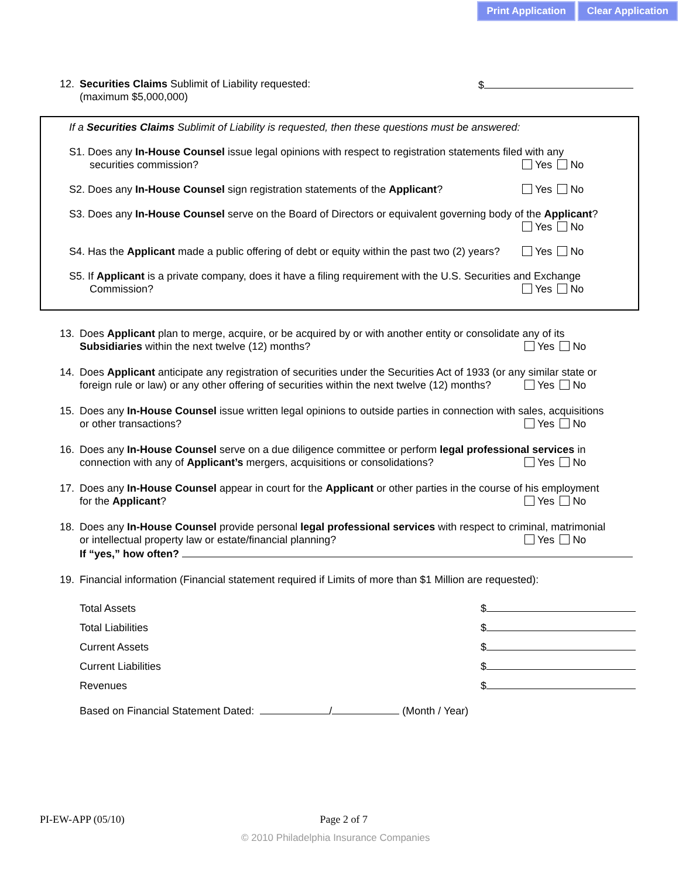Print Application Clear Application
12.
$ Securities Claims Sublimit of Liability requested:
(maximum $5,000,000)
If a Securities Claims Sublimit of Liability is requested, then these questions must be answered:
S1. Does any In-House Counsel issue legal opinions with respect to registration statements filed with any
Yes No securities commission?
Yes No S2. Does any In-House Counsel sign registration statements of the Applicant?
S3. Does any In-House Counsel serve on the Board of Directors or equivalent governing body of the Applicant?
Yes No
Yes No S4. Has the Applicant made a public offering of debt or equity within the past two (2) years?
S5. If Applicant is a private company, does it have a filing requirement with the U.S. Securities and Exchange
Yes No Commission?
13.
Does Applicant plan to merge, acquire, or be acquired by or with another entity or consolidate any of its
Yes No Subsidiaries within the next twelve (12) months?
14.
Does Applicant anticipate any registration of securities under the Securities Act of 1933 (or any similar state or
Yes No foreign rule or law) or any other offering of securities within the next twelve (12) months?
15.
Does any In-House Counsel issue written legal opinions to outside parties in connection with sales, acquisitions
Yes No or other transactions?
16.
Does any In-House Counsel serve on a due diligence committee or perform legal professional services in
Yes No connection with any of Applicant’s mergers, acquisitions or consolidations?
17.
Does any In-House Counsel appear in court for the Applicant or other parties in the course of his employment
Yes No for the Applicant?
18.
Does any In-House Counsel provide personal legal professional services with respect to criminal, matrimonial
Yes No or intellectual property law or estate/financial planning?
If “yes,” how often?
19.
Financial information (Financial statement required if Limits of more than $1 Million are requested):
Total Assets $
Total Liabilities $
Current Assets $
Current Liabilities $
Revenues $
Based on Financial Statement Dated: / (Month / Year)
PI-EW-APP (05/10) Page 2 of 7
© 2010 Philadelphia Insurance Companies